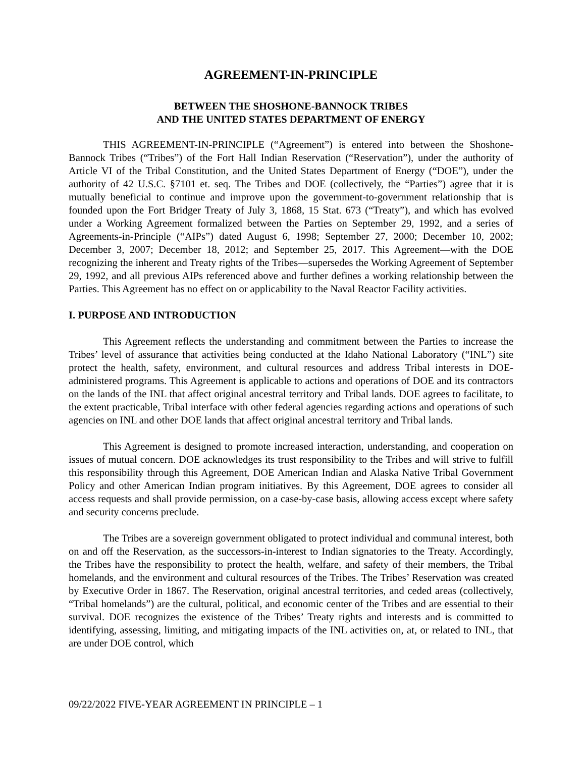AGREEMENT-IN-PRINCIPLE
BETWEEN THE SHOSHONE-BANNOCK TRIBES
AND THE UNITED STATES DEPARTMENT OF ENERGY
THIS AGREEMENT-IN-PRINCIPLE (“Agreement”) is entered into between the Shoshone-Bannock Tribes (“Tribes”) of the Fort Hall Indian Reservation (“Reservation”), under the authority of Article VI of the Tribal Constitution, and the United States Department of Energy (“DOE”), under the authority of 42 U.S.C. §7101 et. seq. The Tribes and DOE (collectively, the “Parties”) agree that it is mutually beneficial to continue and improve upon the government-to-government relationship that is founded upon the Fort Bridger Treaty of July 3, 1868, 15 Stat. 673 (“Treaty”), and which has evolved under a Working Agreement formalized between the Parties on September 29, 1992, and a series of Agreements-in-Principle (“AIPs”) dated August 6, 1998; September 27, 2000; December 10, 2002; December 3, 2007; December 18, 2012; and September 25, 2017. This Agreement—with the DOE recognizing the inherent and Treaty rights of the Tribes—supersedes the Working Agreement of September 29, 1992, and all previous AIPs referenced above and further defines a working relationship between the Parties. This Agreement has no effect on or applicability to the Naval Reactor Facility activities.
I. PURPOSE AND INTRODUCTION
This Agreement reflects the understanding and commitment between the Parties to increase the Tribes’ level of assurance that activities being conducted at the Idaho National Laboratory (“INL”) site protect the health, safety, environment, and cultural resources and address Tribal interests in DOE-administered programs. This Agreement is applicable to actions and operations of DOE and its contractors on the lands of the INL that affect original ancestral territory and Tribal lands. DOE agrees to facilitate, to the extent practicable, Tribal interface with other federal agencies regarding actions and operations of such agencies on INL and other DOE lands that affect original ancestral territory and Tribal lands.
This Agreement is designed to promote increased interaction, understanding, and cooperation on issues of mutual concern. DOE acknowledges its trust responsibility to the Tribes and will strive to fulfill this responsibility through this Agreement, DOE American Indian and Alaska Native Tribal Government Policy and other American Indian program initiatives. By this Agreement, DOE agrees to consider all access requests and shall provide permission, on a case-by-case basis, allowing access except where safety and security concerns preclude.
The Tribes are a sovereign government obligated to protect individual and communal interest, both on and off the Reservation, as the successors-in-interest to Indian signatories to the Treaty. Accordingly, the Tribes have the responsibility to protect the health, welfare, and safety of their members, the Tribal homelands, and the environment and cultural resources of the Tribes. The Tribes’ Reservation was created by Executive Order in 1867. The Reservation, original ancestral territories, and ceded areas (collectively, “Tribal homelands”) are the cultural, political, and economic center of the Tribes and are essential to their survival. DOE recognizes the existence of the Tribes’ Treaty rights and interests and is committed to identifying, assessing, limiting, and mitigating impacts of the INL activities on, at, or related to INL, that are under DOE control, which
09/22/2022 FIVE-YEAR AGREEMENT IN PRINCIPLE – 1